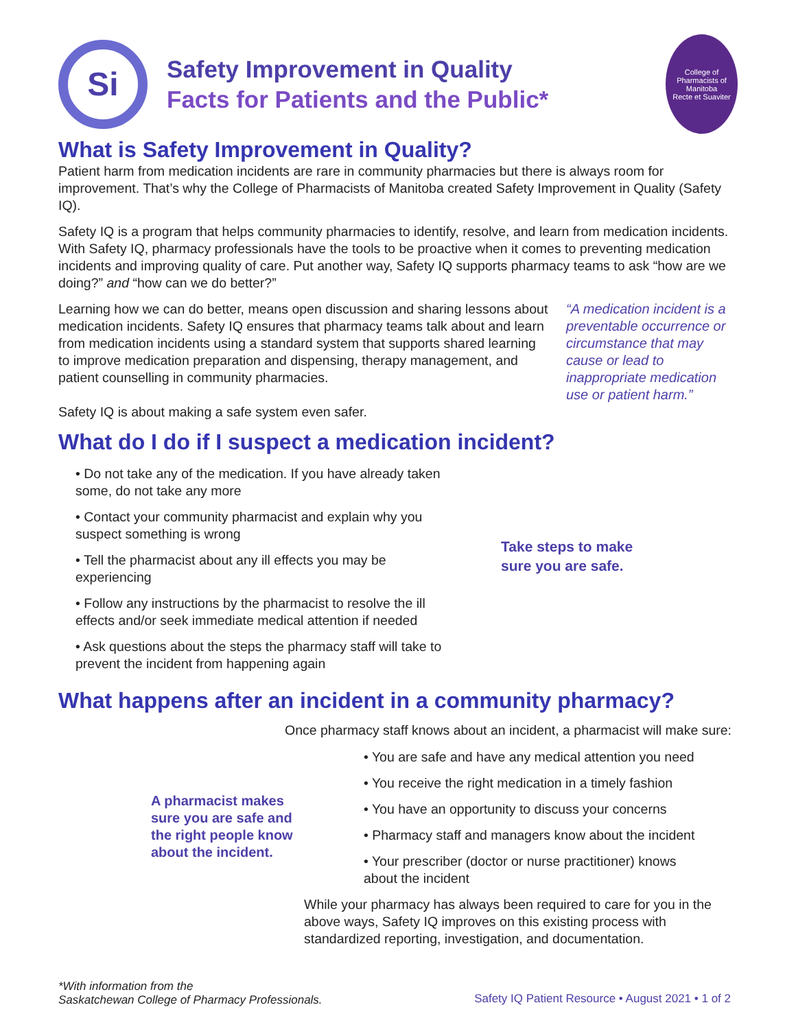Si
Safety Improvement in Quality
Facts for Patients and the Public*
College of Pharmacists of Manitoba
Recte et Suaviter
What is Safety Improvement in Quality?
Patient harm from medication incidents are rare in community pharmacies but there is always room for improvement. That’s why the College of Pharmacists of Manitoba created Safety Improvement in Quality (Safety IQ).
Safety IQ is a program that helps community pharmacies to identify, resolve, and learn from medication incidents. With Safety IQ, pharmacy professionals have the tools to be proactive when it comes to preventing medication incidents and improving quality of care. Put another way, Safety IQ supports pharmacy teams to ask “how are we doing?” and “how can we do better?”
Learning how we can do better, means open discussion and sharing lessons about medication incidents. Safety IQ ensures that pharmacy teams talk about and learn from medication incidents using a standard system that supports shared learning to improve medication preparation and dispensing, therapy management, and patient counselling in community pharmacies.
“A medication incident is a preventable occurrence or circumstance that may cause or lead to inappropriate medication use or patient harm.”
Safety IQ is about making a safe system even safer.
What do I do if I suspect a medication incident?
• Do not take any of the medication. If you have already taken some, do not take any more
• Contact your community pharmacist and explain why you suspect something is wrong
• Tell the pharmacist about any ill effects you may be experiencing
• Follow any instructions by the pharmacist to resolve the ill effects and/or seek immediate medical attention if needed
• Ask questions about the steps the pharmacy staff will take to prevent the incident from happening again
Take steps to make
sure you are safe.
What happens after an incident in a community pharmacy?
A pharmacist makes sure you are safe and the right people know about the incident.
Once pharmacy staff knows about an incident, a pharmacist will make sure:
• You are safe and have any medical attention you need
• You receive the right medication in a timely fashion
• You have an opportunity to discuss your concerns
• Pharmacy staff and managers know about the incident
• Your prescriber (doctor or nurse practitioner) knows about the incident
While your pharmacy has always been required to care for you in the above ways, Safety IQ improves on this existing process with standardized reporting, investigation, and documentation.
*With information from the
Saskatchewan College of Pharmacy Professionals.
Safety IQ Patient Resource • August 2021 • 1 of 2